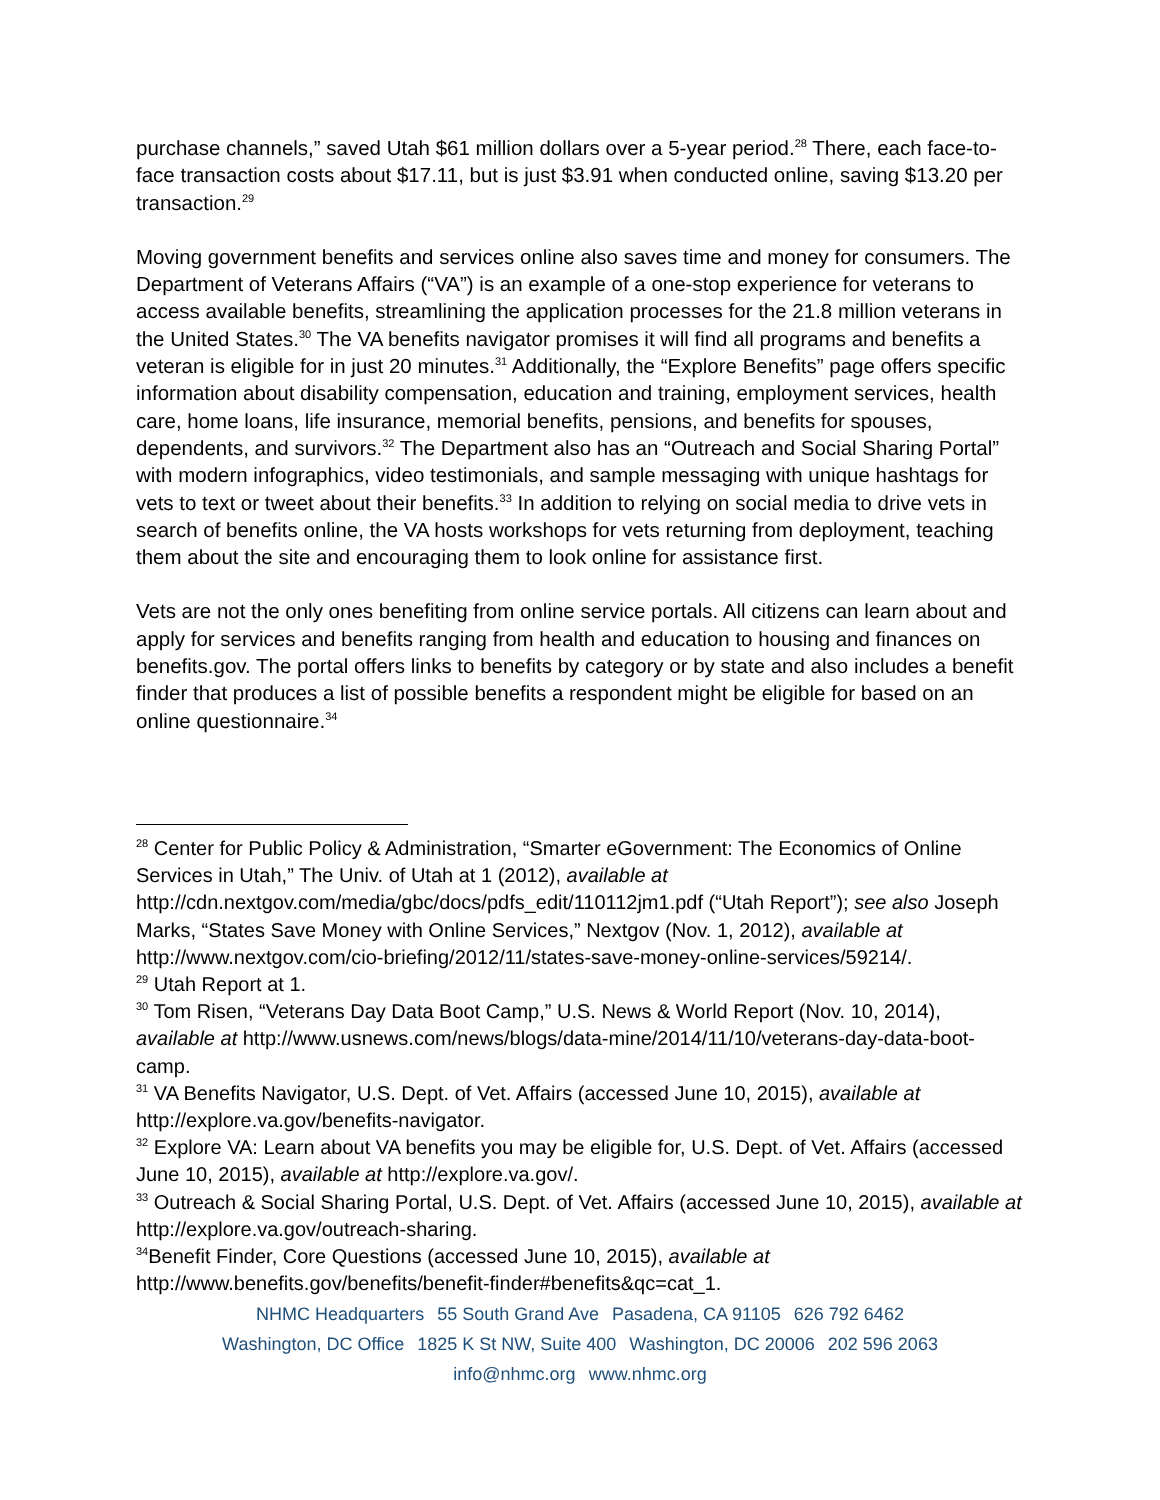purchase channels,” saved Utah $61 million dollars over a 5-year period.<sup>28</sup> There, each face-to-face transaction costs about $17.11, but is just $3.91 when conducted online, saving $13.20 per transaction.<sup>29</sup>
Moving government benefits and services online also saves time and money for consumers. The Department of Veterans Affairs (“VA”) is an example of a one-stop experience for veterans to access available benefits, streamlining the application processes for the 21.8 million veterans in the United States.<sup>30</sup> The VA benefits navigator promises it will find all programs and benefits a veteran is eligible for in just 20 minutes.<sup>31</sup> Additionally, the “Explore Benefits” page offers specific information about disability compensation, education and training, employment services, health care, home loans, life insurance, memorial benefits, pensions, and benefits for spouses, dependents, and survivors.<sup>32</sup> The Department also has an “Outreach and Social Sharing Portal” with modern infographics, video testimonials, and sample messaging with unique hashtags for vets to text or tweet about their benefits.<sup>33</sup> In addition to relying on social media to drive vets in search of benefits online, the VA hosts workshops for vets returning from deployment, teaching them about the site and encouraging them to look online for assistance first.
Vets are not the only ones benefiting from online service portals. All citizens can learn about and apply for services and benefits ranging from health and education to housing and finances on benefits.gov. The portal offers links to benefits by category or by state and also includes a benefit finder that produces a list of possible benefits a respondent might be eligible for based on an online questionnaire.<sup>34</sup>
<sup>28</sup> Center for Public Policy & Administration, “Smarter eGovernment: The Economics of Online Services in Utah,” The Univ. of Utah at 1 (2012), available at http://cdn.nextgov.com/media/gbc/docs/pdfs_edit/110112jm1.pdf (“Utah Report”); see also Joseph Marks, “States Save Money with Online Services,” Nextgov (Nov. 1, 2012), available at http://www.nextgov.com/cio-briefing/2012/11/states-save-money-online-services/59214/.
<sup>29</sup> Utah Report at 1.
<sup>30</sup> Tom Risen, “Veterans Day Data Boot Camp,” U.S. News & World Report (Nov. 10, 2014), available at http://www.usnews.com/news/blogs/data-mine/2014/11/10/veterans-day-data-boot-camp.
<sup>31</sup> VA Benefits Navigator, U.S. Dept. of Vet. Affairs (accessed June 10, 2015), available at http://explore.va.gov/benefits-navigator.
<sup>32</sup> Explore VA: Learn about VA benefits you may be eligible for, U.S. Dept. of Vet. Affairs (accessed June 10, 2015), available at http://explore.va.gov/.
<sup>33</sup> Outreach & Social Sharing Portal, U.S. Dept. of Vet. Affairs (accessed June 10, 2015), available at http://explore.va.gov/outreach-sharing.
<sup>34</sup> Benefit Finder, Core Questions (accessed June 10, 2015), available at http://www.benefits.gov/benefits/benefit-finder#benefits&qc=cat_1.
NHMC Headquarters 55 South Grand Ave Pasadena, CA 91105 626 792 6462
Washington, DC Office 1825 K St NW, Suite 400 Washington, DC 20006 202 596 2063
info@nhmc.org www.nhmc.org